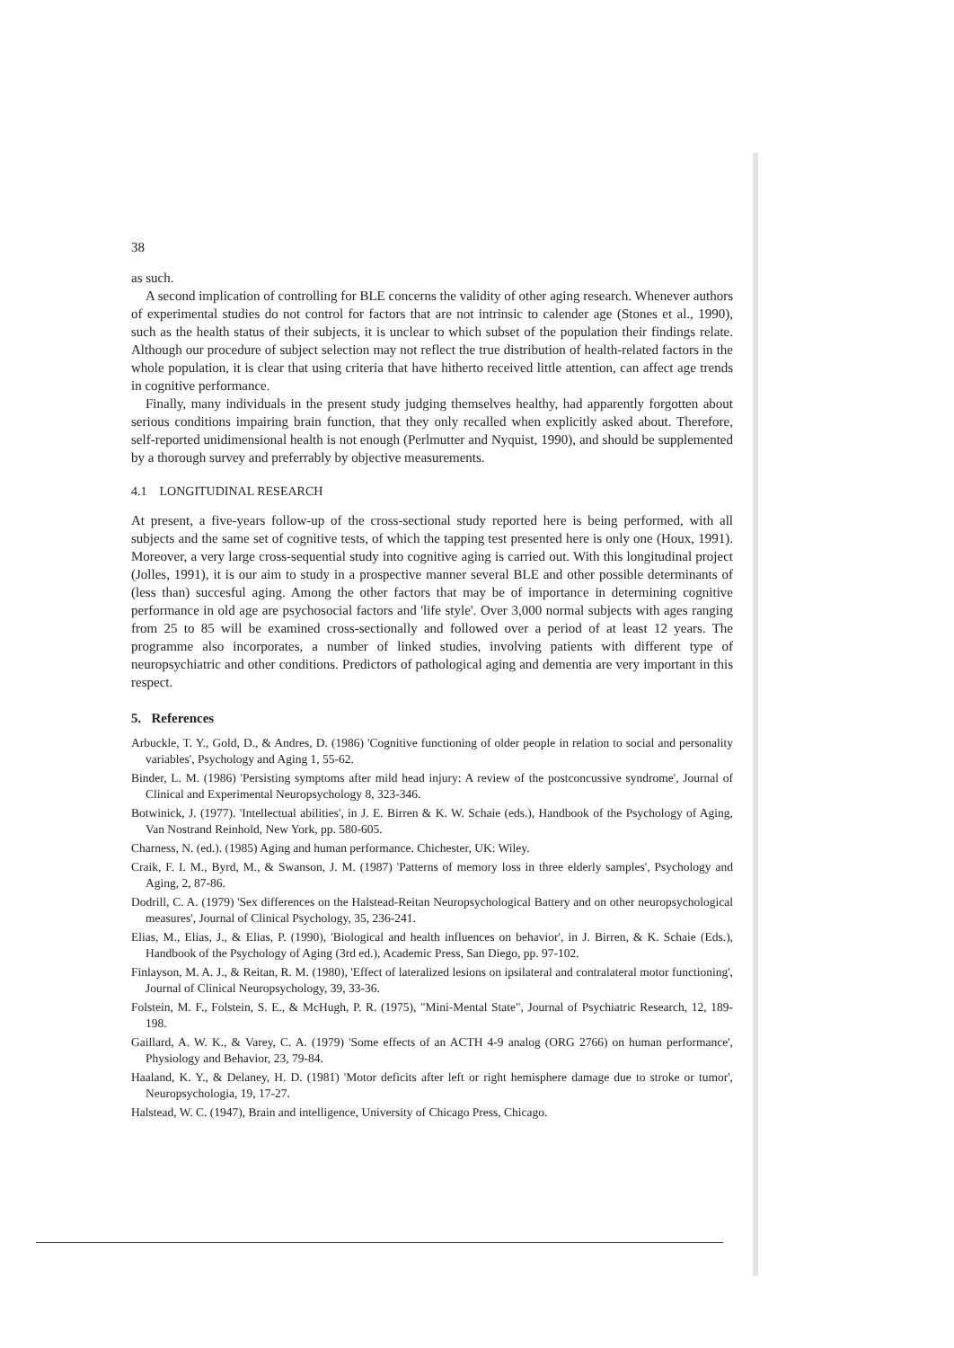38
as such.
A second implication of controlling for BLE concerns the validity of other aging research. Whenever authors of experimental studies do not control for factors that are not intrinsic to calender age (Stones et al., 1990), such as the health status of their subjects, it is unclear to which subset of the population their findings relate. Although our procedure of subject selection may not reflect the true distribution of health-related factors in the whole population, it is clear that using criteria that have hitherto received little attention, can affect age trends in cognitive performance.
Finally, many individuals in the present study judging themselves healthy, had apparently forgotten about serious conditions impairing brain function, that they only recalled when explicitly asked about. Therefore, self-reported unidimensional health is not enough (Perlmutter and Nyquist, 1990), and should be supplemented by a thorough survey and preferrably by objective measurements.
4.1 LONGITUDINAL RESEARCH
At present, a five-years follow-up of the cross-sectional study reported here is being performed, with all subjects and the same set of cognitive tests, of which the tapping test presented here is only one (Houx, 1991). Moreover, a very large cross-sequential study into cognitive aging is carried out. With this longitudinal project (Jolles, 1991), it is our aim to study in a prospective manner several BLE and other possible determinants of (less than) succesful aging. Among the other factors that may be of importance in determining cognitive performance in old age are psychosocial factors and 'life style'. Over 3,000 normal subjects with ages ranging from 25 to 85 will be examined cross-sectionally and followed over a period of at least 12 years. The programme also incorporates, a number of linked studies, involving patients with different type of neuropsychiatric and other conditions. Predictors of pathological aging and dementia are very important in this respect.
5. References
Arbuckle, T. Y., Gold, D., & Andres, D. (1986) 'Cognitive functioning of older people in relation to social and personality variables', Psychology and Aging 1, 55-62.
Binder, L. M. (1986) 'Persisting symptoms after mild head injury: A review of the postconcussive syndrome', Journal of Clinical and Experimental Neuropsychology 8, 323-346.
Botwinick, J. (1977). 'Intellectual abilities', in J. E. Birren & K. W. Schaie (eds.), Handbook of the Psychology of Aging, Van Nostrand Reinhold, New York, pp. 580-605.
Charness, N. (ed.). (1985) Aging and human performance. Chichester, UK: Wiley.
Craik, F. I. M., Byrd, M., & Swanson, J. M. (1987) 'Patterns of memory loss in three elderly samples', Psychology and Aging, 2, 87-86.
Dodrill, C. A. (1979) 'Sex differences on the Halstead-Reitan Neuropsychological Battery and on other neuropsychological measures', Journal of Clinical Psychology, 35, 236-241.
Elias, M., Elias, J., & Elias, P. (1990), 'Biological and health influences on behavior', in J. Birren, & K. Schaie (Eds.), Handbook of the Psychology of Aging (3rd ed.), Academic Press, San Diego, pp. 97-102.
Finlayson, M. A. J., & Reitan, R. M. (1980), 'Effect of lateralized lesions on ipsilateral and contralateral motor functioning', Journal of Clinical Neuropsychology, 39, 33-36.
Folstein, M. F., Folstein, S. E., & McHugh, P. R. (1975), "Mini-Mental State", Journal of Psychiatric Research, 12, 189-198.
Gaillard, A. W. K., & Varey, C. A. (1979) 'Some effects of an ACTH 4-9 analog (ORG 2766) on human performance', Physiology and Behavior, 23, 79-84.
Haaland, K. Y., & Delaney, H. D. (1981) 'Motor deficits after left or right hemisphere damage due to stroke or tumor', Neuropsychologia, 19, 17-27.
Halstead, W. C. (1947), Brain and intelligence, University of Chicago Press, Chicago.